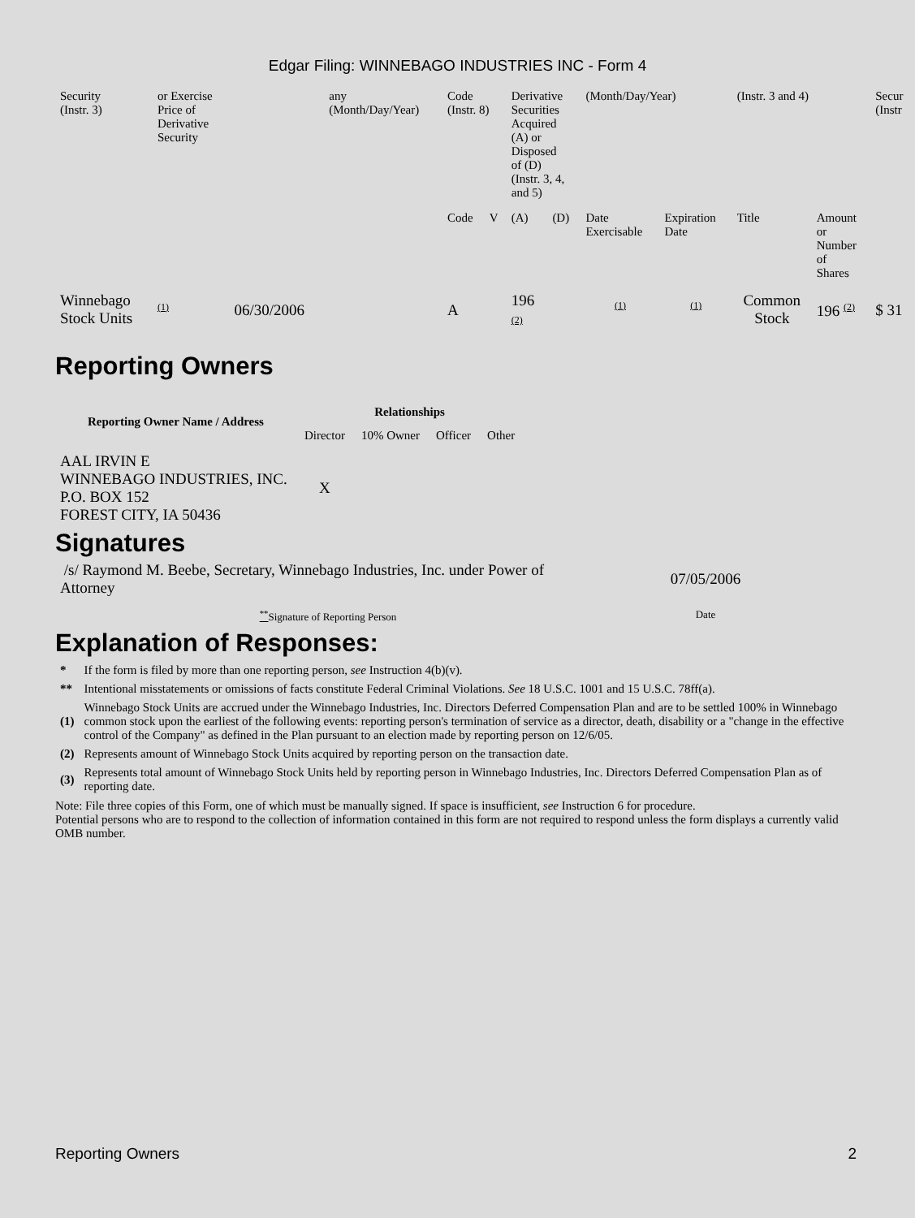Edgar Filing: WINNEBAGO INDUSTRIES INC - Form 4
| Security (Instr. 3) | or Exercise Price of Derivative Security | | any (Month/Day/Year) | Code (Instr. 8) | | Derivative Securities Acquired (A) or Disposed of (D) (Instr. 3, 4, and 5) | | (Month/Day/Year) | | (Instr. 3 and 4) | | Secur (Instr |
| | | | | Code | V | (A) | (D) | Date Exercisable | Expiration Date | Title | Amount or Number of Shares | |
| Winnebago Stock Units | (1) | 06/30/2006 | | A | | 196 (2) | | (1) | (1) | Common Stock | 196 <sup>(2)</sup> | $ 31 |
Reporting Owners
| Reporting Owner Name / Address | Relationships | | | |
| --- | --- | --- | --- | --- |
| | Director | 10% Owner | Officer | Other |
| AAL IRVIN E WINNEBAGO INDUSTRIES, INC. P.O. BOX 152 FOREST CITY, IA 50436 | X | | | |
Signatures
| /s/ Raymond M. Beebe, Secretary, Winnebago Industries, Inc. under Power of Attorney | 07/05/2006 |
| <sup>**</sup> Signature of Reporting Person | Date |
Explanation of Responses:
| * | If the form is filed by more than one reporting person, see Instruction 4(b)(v). |
| ** | Intentional misstatements or omissions of facts constitute Federal Criminal Violations. See 18 U.S.C. 1001 and 15 U.S.C. 78ff(a). |
| (1) | Winnebago Stock Units are accrued under the Winnebago Industries, Inc. Directors Deferred Compensation Plan and are to be settled 100% in Winnebago common stock upon the earliest of the following events: reporting person's termination of service as a director, death, disability or a "change in the effective control of the Company" as defined in the Plan pursuant to an election made by reporting person on 12/6/05. |
| (2) | Represents amount of Winnebago Stock Units acquired by reporting person on the transaction date. |
| (3) | Represents total amount of Winnebago Stock Units held by reporting person in Winnebago Industries, Inc. Directors Deferred Compensation Plan as of reporting date. |
Note: File three copies of this Form, one of which must be manually signed. If space is insufficient, see Instruction 6 for procedure.
Potential persons who are to respond to the collection of information contained in this form are not required to respond unless the form displays a currently valid OMB number.
Reporting Owners 2